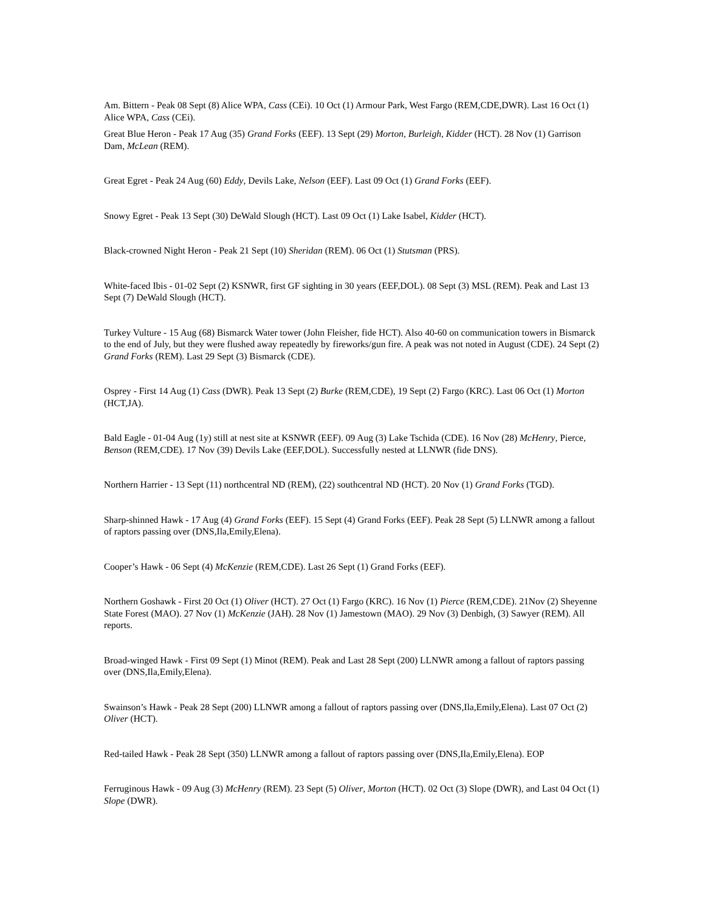Am. Bittern - Peak 08 Sept (8) Alice WPA, Cass (CEi). 10 Oct (1) Armour Park, West Fargo (REM,CDE,DWR). Last 16 Oct (1) Alice WPA, Cass (CEi).
Great Blue Heron - Peak 17 Aug (35) Grand Forks (EEF). 13 Sept (29) Morton, Burleigh, Kidder (HCT). 28 Nov (1) Garrison Dam, McLean (REM).
Great Egret - Peak 24 Aug (60) Eddy, Devils Lake, Nelson (EEF). Last 09 Oct (1) Grand Forks (EEF).
Snowy Egret - Peak 13 Sept (30) DeWald Slough (HCT). Last 09 Oct (1) Lake Isabel, Kidder (HCT).
Black-crowned Night Heron - Peak 21 Sept (10) Sheridan (REM). 06 Oct (1) Stutsman (PRS).
White-faced Ibis - 01-02 Sept (2) KSNWR, first GF sighting in 30 years (EEF,DOL). 08 Sept (3) MSL (REM). Peak and Last 13 Sept (7) DeWald Slough (HCT).
Turkey Vulture - 15 Aug (68) Bismarck Water tower (John Fleisher, fide HCT). Also 40-60 on communication towers in Bismarck to the end of July, but they were flushed away repeatedly by fireworks/gun fire. A peak was not noted in August (CDE). 24 Sept (2) Grand Forks (REM). Last 29 Sept (3) Bismarck (CDE).
Osprey - First 14 Aug (1) Cass (DWR). Peak 13 Sept (2) Burke (REM,CDE), 19 Sept (2) Fargo (KRC). Last 06 Oct (1) Morton (HCT,JA).
Bald Eagle - 01-04 Aug (1y) still at nest site at KSNWR (EEF). 09 Aug (3) Lake Tschida (CDE). 16 Nov (28) McHenry, Pierce, Benson (REM,CDE). 17 Nov (39) Devils Lake (EEF,DOL). Successfully nested at LLNWR (fide DNS).
Northern Harrier - 13 Sept (11) northcentral ND (REM), (22) southcentral ND (HCT). 20 Nov (1) Grand Forks (TGD).
Sharp-shinned Hawk - 17 Aug (4) Grand Forks (EEF). 15 Sept (4) Grand Forks (EEF). Peak 28 Sept (5) LLNWR among a fallout of raptors passing over (DNS,Ila,Emily,Elena).
Cooper’s Hawk - 06 Sept (4) McKenzie (REM,CDE). Last 26 Sept (1) Grand Forks (EEF).
Northern Goshawk - First 20 Oct (1) Oliver (HCT). 27 Oct (1) Fargo (KRC). 16 Nov (1) Pierce (REM,CDE). 21Nov (2) Sheyenne State Forest (MAO). 27 Nov (1) McKenzie (JAH). 28 Nov (1) Jamestown (MAO). 29 Nov (3) Denbigh, (3) Sawyer (REM). All reports.
Broad-winged Hawk - First 09 Sept (1) Minot (REM). Peak and Last 28 Sept (200) LLNWR among a fallout of raptors passing over (DNS,Ila,Emily,Elena).
Swainson’s Hawk - Peak 28 Sept (200) LLNWR among a fallout of raptors passing over (DNS,Ila,Emily,Elena). Last 07 Oct (2) Oliver (HCT).
Red-tailed Hawk - Peak 28 Sept (350) LLNWR among a fallout of raptors passing over (DNS,Ila,Emily,Elena). EOP
Ferruginous Hawk - 09 Aug (3) McHenry (REM). 23 Sept (5) Oliver, Morton (HCT). 02 Oct (3) Slope (DWR), and Last 04 Oct (1) Slope (DWR).